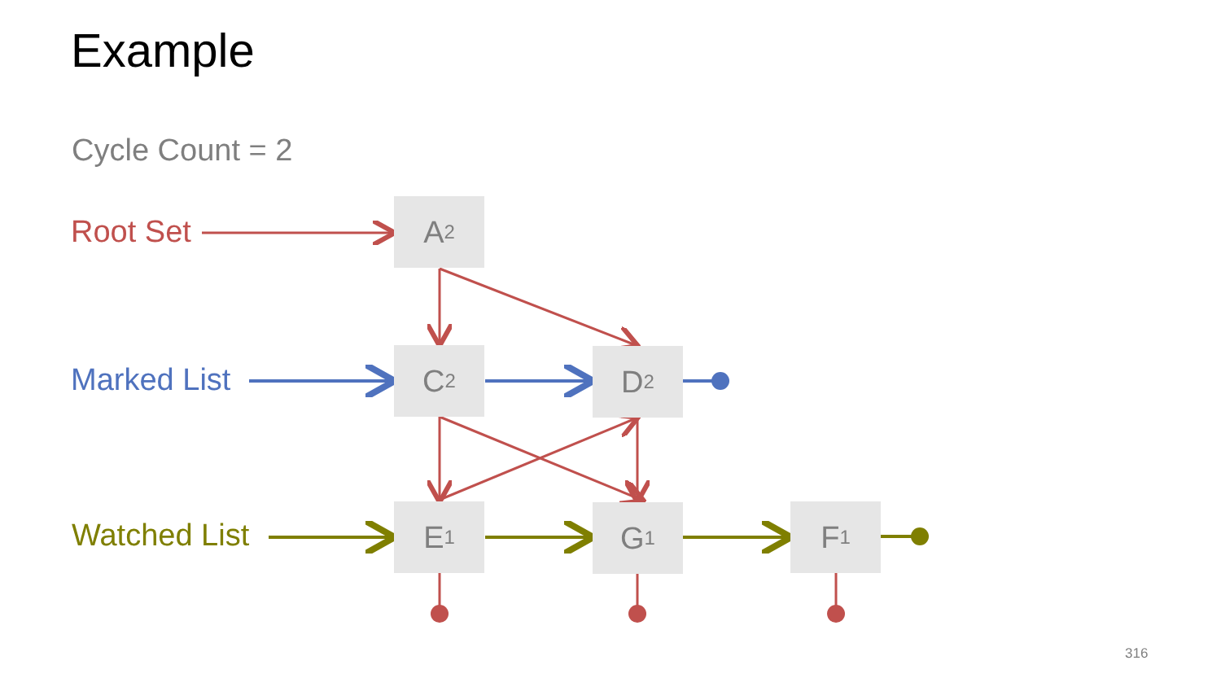Example
Cycle Count = 2
Root Set
Marked List
Watched List
A<sub>2</sub>
C<sub>2</sub> D<sub>2</sub>
E<sub>1</sub> G<sub>1</sub> F<sub>1</sub>
316